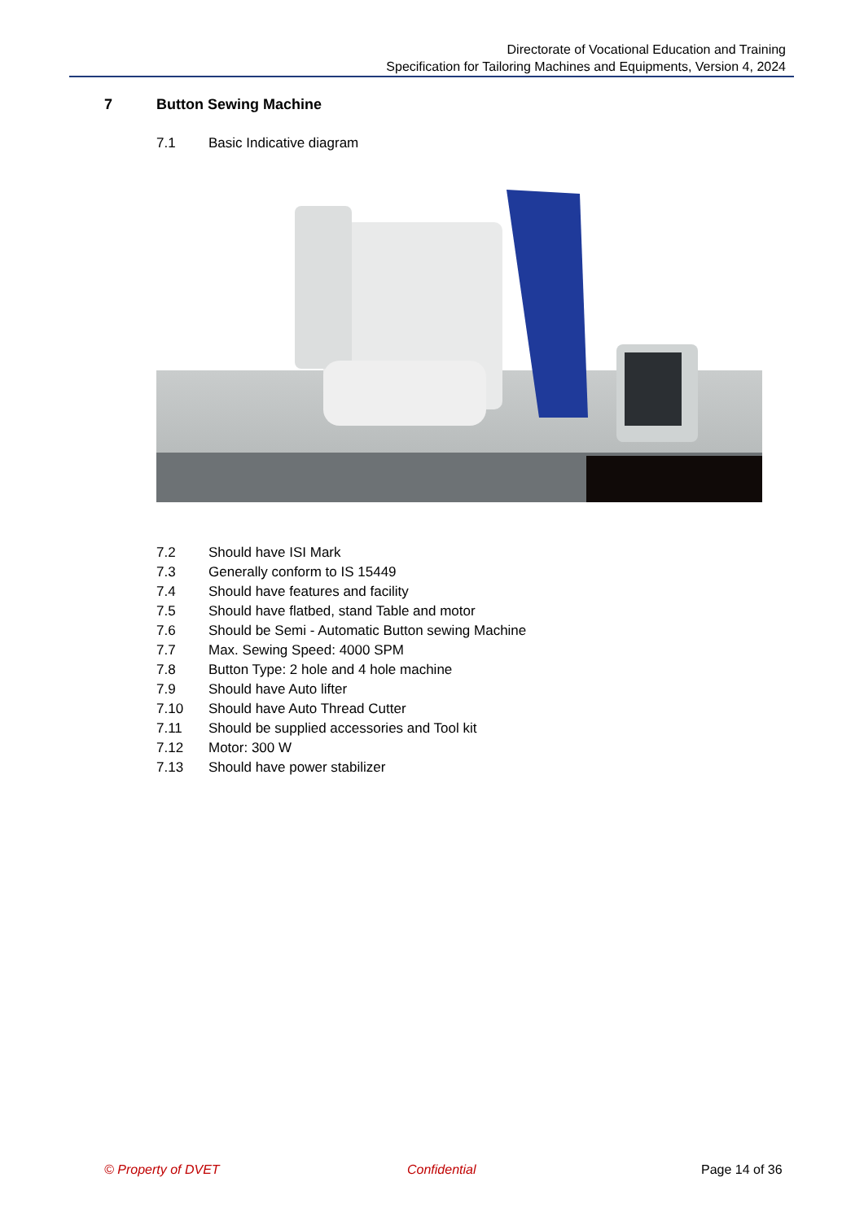Directorate of Vocational Education and Training
Specification for Tailoring Machines and Equipments, Version 4, 2024
7 Button Sewing Machine
7.1 Basic Indicative diagram
7.2 Should have ISI Mark
7.3 Generally conform to IS 15449
7.4 Should have features and facility
7.5 Should have flatbed, stand Table and motor
7.6 Should be Semi - Automatic Button sewing Machine
7.7 Max. Sewing Speed: 4000 SPM
7.8 Button Type: 2 hole and 4 hole machine
7.9 Should have Auto lifter
7.10 Should have Auto Thread Cutter
7.11 Should be supplied accessories and Tool kit
7.12 Motor: 300 W
7.13 Should have power stabilizer
© Property of DVET Confidential Page 14 of 36